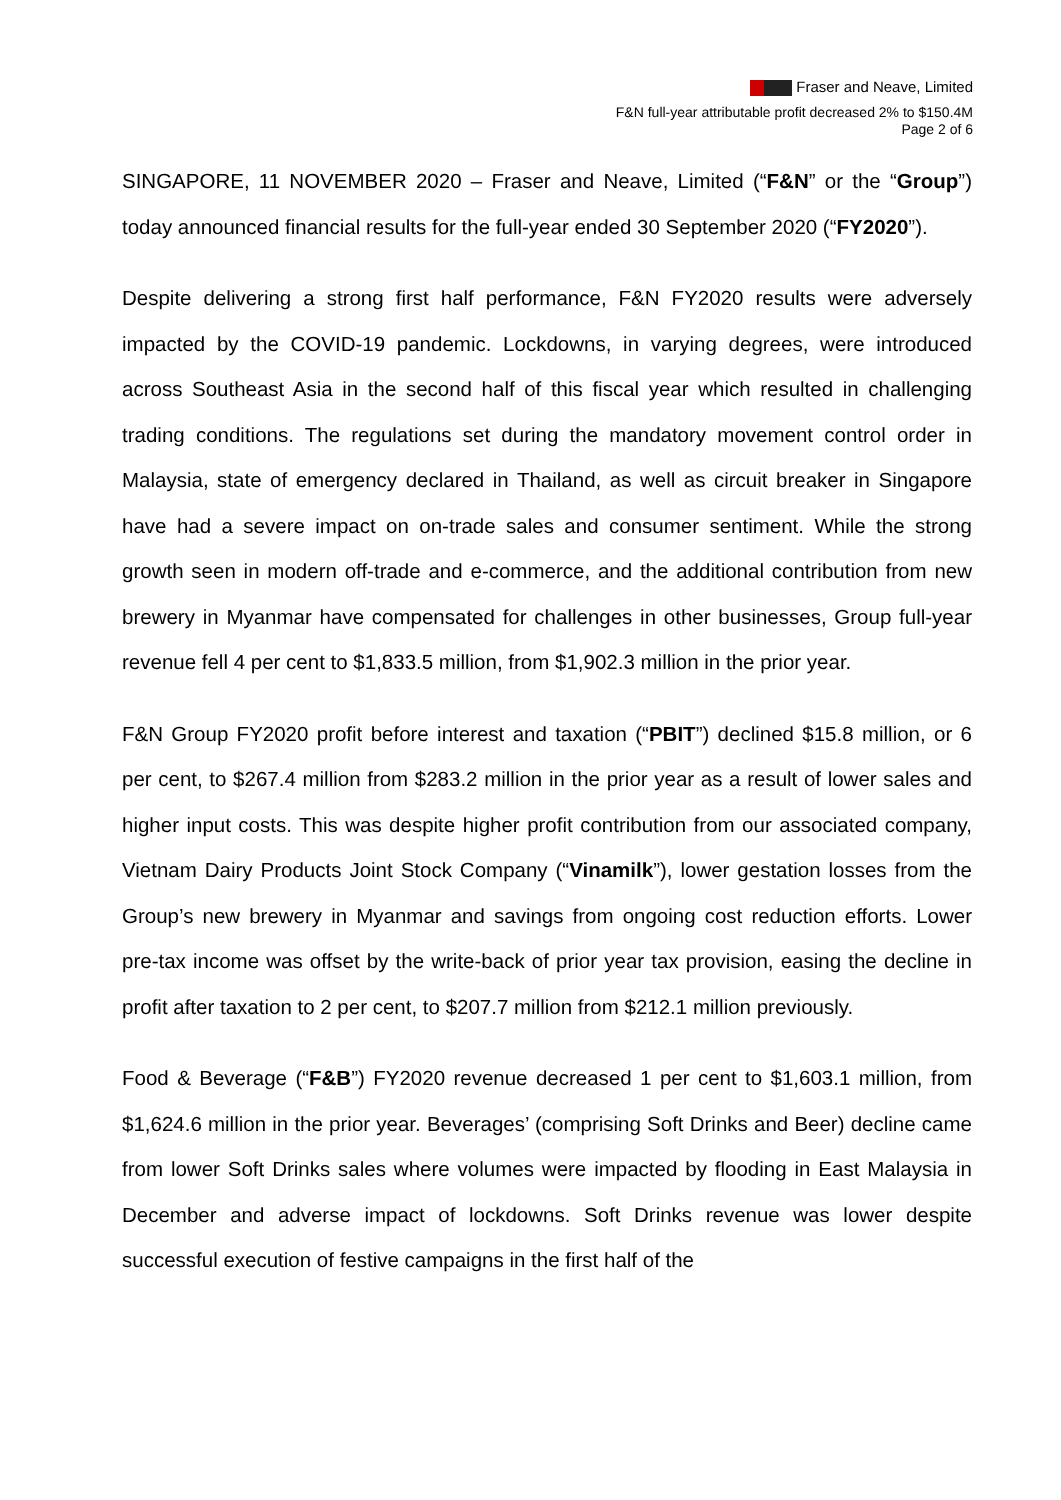Fraser and Neave, Limited
F&N full-year attributable profit decreased 2% to $150.4M
Page 2 of 6
SINGAPORE, 11 NOVEMBER 2020 – Fraser and Neave, Limited (“F&N” or the “Group”) today announced financial results for the full-year ended 30 September 2020 (“FY2020”).
Despite delivering a strong first half performance, F&N FY2020 results were adversely impacted by the COVID-19 pandemic. Lockdowns, in varying degrees, were introduced across Southeast Asia in the second half of this fiscal year which resulted in challenging trading conditions. The regulations set during the mandatory movement control order in Malaysia, state of emergency declared in Thailand, as well as circuit breaker in Singapore have had a severe impact on on-trade sales and consumer sentiment. While the strong growth seen in modern off-trade and e-commerce, and the additional contribution from new brewery in Myanmar have compensated for challenges in other businesses, Group full-year revenue fell 4 per cent to $1,833.5 million, from $1,902.3 million in the prior year.
F&N Group FY2020 profit before interest and taxation (“PBIT”) declined $15.8 million, or 6 per cent, to $267.4 million from $283.2 million in the prior year as a result of lower sales and higher input costs. This was despite higher profit contribution from our associated company, Vietnam Dairy Products Joint Stock Company (“Vinamilk”), lower gestation losses from the Group’s new brewery in Myanmar and savings from ongoing cost reduction efforts. Lower pre-tax income was offset by the write-back of prior year tax provision, easing the decline in profit after taxation to 2 per cent, to $207.7 million from $212.1 million previously.
Food & Beverage (“F&B”) FY2020 revenue decreased 1 per cent to $1,603.1 million, from $1,624.6 million in the prior year. Beverages’ (comprising Soft Drinks and Beer) decline came from lower Soft Drinks sales where volumes were impacted by flooding in East Malaysia in December and adverse impact of lockdowns. Soft Drinks revenue was lower despite successful execution of festive campaigns in the first half of the